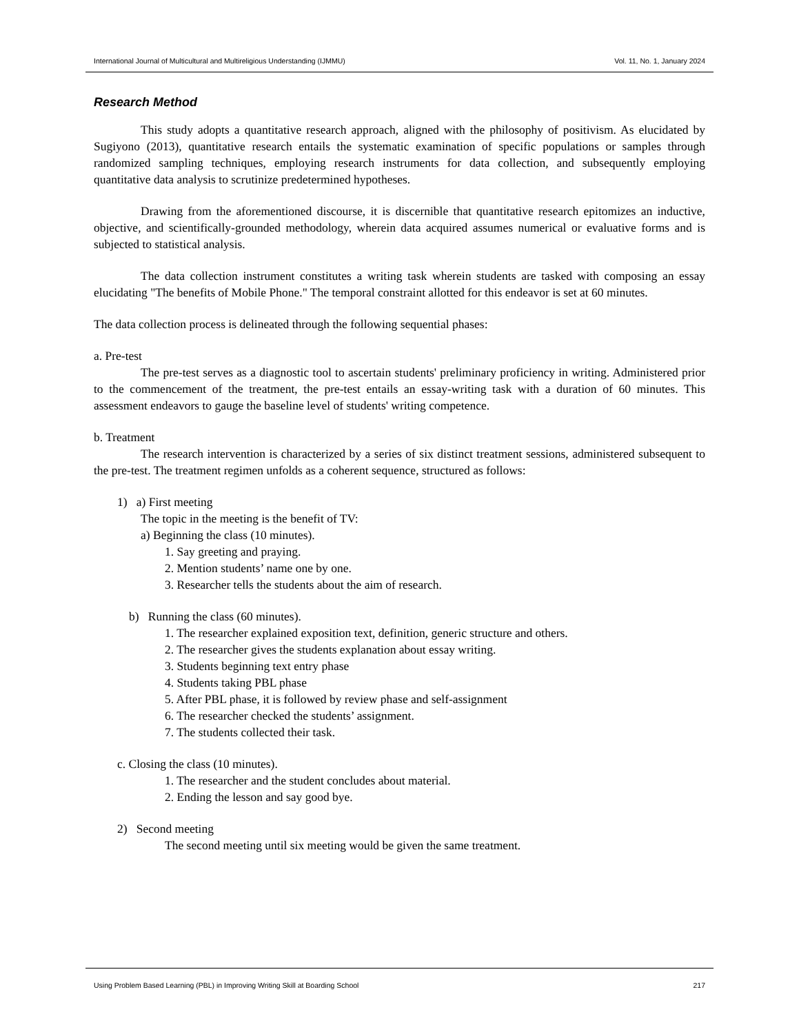International Journal of Multicultural and Multireligious Understanding (IJMMU) Vol. 11, No. 1, January 2024
Research Method
This study adopts a quantitative research approach, aligned with the philosophy of positivism. As elucidated by Sugiyono (2013), quantitative research entails the systematic examination of specific populations or samples through randomized sampling techniques, employing research instruments for data collection, and subsequently employing quantitative data analysis to scrutinize predetermined hypotheses.
Drawing from the aforementioned discourse, it is discernible that quantitative research epitomizes an inductive, objective, and scientifically-grounded methodology, wherein data acquired assumes numerical or evaluative forms and is subjected to statistical analysis.
The data collection instrument constitutes a writing task wherein students are tasked with composing an essay elucidating "The benefits of Mobile Phone." The temporal constraint allotted for this endeavor is set at 60 minutes.
The data collection process is delineated through the following sequential phases:
a. Pre-test
The pre-test serves as a diagnostic tool to ascertain students' preliminary proficiency in writing. Administered prior to the commencement of the treatment, the pre-test entails an essay-writing task with a duration of 60 minutes. This assessment endeavors to gauge the baseline level of students' writing competence.
b. Treatment
The research intervention is characterized by a series of six distinct treatment sessions, administered subsequent to the pre-test. The treatment regimen unfolds as a coherent sequence, structured as follows:
1) a) First meeting
The topic in the meeting is the benefit of TV:
a) Beginning the class (10 minutes).
1. Say greeting and praying.
2. Mention students’ name one by one.
3. Researcher tells the students about the aim of research.
b) Running the class (60 minutes).
1. The researcher explained exposition text, definition, generic structure and others.
2. The researcher gives the students explanation about essay writing.
3. Students beginning text entry phase
4. Students taking PBL phase
5. After PBL phase, it is followed by review phase and self-assignment
6. The researcher checked the students’ assignment.
7. The students collected their task.
c. Closing the class (10 minutes).
1. The researcher and the student concludes about material.
2. Ending the lesson and say good bye.
2) Second meeting
The second meeting until six meeting would be given the same treatment.
Using Problem Based Learning (PBL) in Improving Writing Skill at Boarding School 217